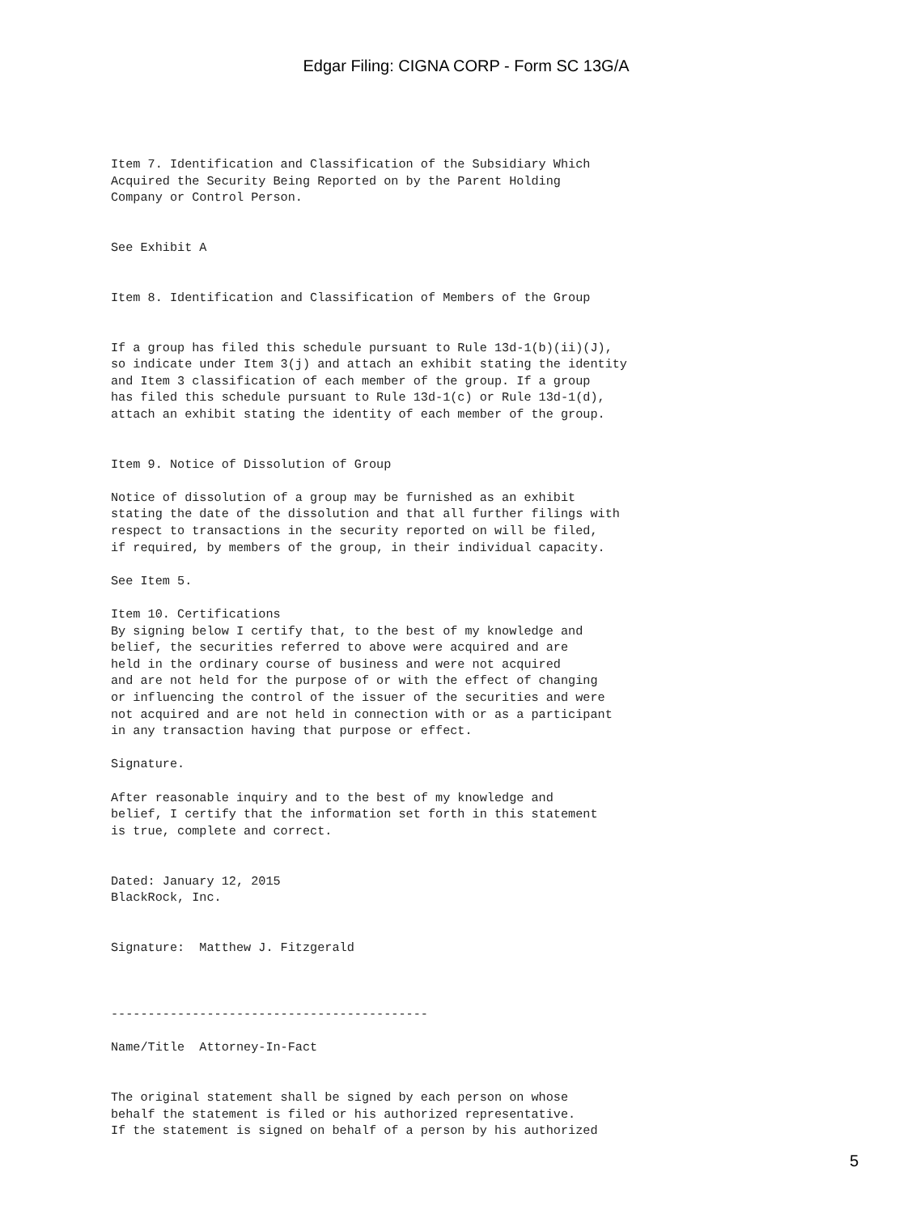Edgar Filing: CIGNA CORP - Form SC 13G/A
Item 7. Identification and Classification of the Subsidiary Which
Acquired the Security Being Reported on by the Parent Holding
Company or Control Person.


See Exhibit A


Item 8. Identification and Classification of Members of the Group


If a group has filed this schedule pursuant to Rule 13d-1(b)(ii)(J),
so indicate under Item 3(j) and attach an exhibit stating the identity
and Item 3 classification of each member of the group. If a group
has filed this schedule pursuant to Rule 13d-1(c) or Rule 13d-1(d),
attach an exhibit stating the identity of each member of the group.


Item 9. Notice of Dissolution of Group

Notice of dissolution of a group may be furnished as an exhibit
stating the date of the dissolution and that all further filings with
respect to transactions in the security reported on will be filed,
if required, by members of the group, in their individual capacity.

See Item 5.

Item 10. Certifications
By signing below I certify that, to the best of my knowledge and
belief, the securities referred to above were acquired and are
held in the ordinary course of business and were not acquired
and are not held for the purpose of or with the effect of changing
or influencing the control of the issuer of the securities and were
not acquired and are not held in connection with or as a participant
in any transaction having that purpose or effect.

Signature.

After reasonable inquiry and to the best of my knowledge and
belief, I certify that the information set forth in this statement
is true, complete and correct.


Dated: January 12, 2015
BlackRock, Inc.


Signature:  Matthew J. Fitzgerald



-------------------------------------------

Name/Title  Attorney-In-Fact


The original statement shall be signed by each person on whose
behalf the statement is filed or his authorized representative.
If the statement is signed on behalf of a person by his authorized
5